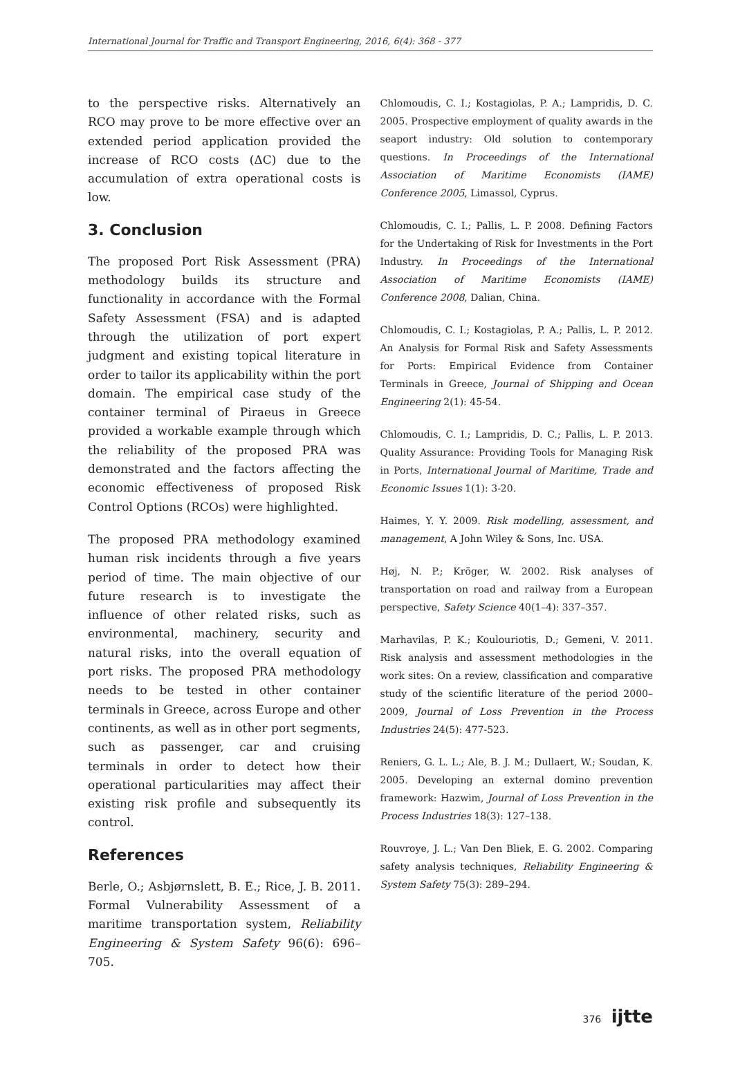International Journal for Traffic and Transport Engineering, 2016, 6(4): 368 - 377
to the perspective risks. Alternatively an RCO may prove to be more effective over an extended period application provided the increase of RCO costs (ΔC) due to the accumulation of extra operational costs is low.
3. Conclusion
The proposed Port Risk Assessment (PRA) methodology builds its structure and functionality in accordance with the Formal Safety Assessment (FSA) and is adapted through the utilization of port expert judgment and existing topical literature in order to tailor its applicability within the port domain. The empirical case study of the container terminal of Piraeus in Greece provided a workable example through which the reliability of the proposed PRA was demonstrated and the factors affecting the economic effectiveness of proposed Risk Control Options (RCOs) were highlighted.
The proposed PRA methodology examined human risk incidents through a five years period of time. The main objective of our future research is to investigate the influence of other related risks, such as environmental, machinery, security and natural risks, into the overall equation of port risks. The proposed PRA methodology needs to be tested in other container terminals in Greece, across Europe and other continents, as well as in other port segments, such as passenger, car and cruising terminals in order to detect how their operational particularities may affect their existing risk profile and subsequently its control.
References
Berle, O.; Asbjørnslett, B. E.; Rice, J. B. 2011. Formal Vulnerability Assessment of a maritime transportation system, Reliability Engineering & System Safety 96(6): 696–705.
Chlomoudis, C. I.; Kostagiolas, P. A.; Lampridis, D. C. 2005. Prospective employment of quality awards in the seaport industry: Old solution to contemporary questions. In Proceedings of the International Association of Maritime Economists (IAME) Conference 2005, Limassol, Cyprus.
Chlomoudis, C. I.; Pallis, L. P. 2008. Defining Factors for the Undertaking of Risk for Investments in the Port Industry. In Proceedings of the International Association of Maritime Economists (IAME) Conference 2008, Dalian, China.
Chlomoudis, C. I.; Kostagiolas, P. A.; Pallis, L. P. 2012. An Analysis for Formal Risk and Safety Assessments for Ports: Empirical Evidence from Container Terminals in Greece, Journal of Shipping and Ocean Engineering 2(1): 45-54.
Chlomoudis, C. I.; Lampridis, D. C.; Pallis, L. P. 2013. Quality Assurance: Providing Tools for Managing Risk in Ports, International Journal of Maritime, Trade and Economic Issues 1(1): 3-20.
Haimes, Y. Y. 2009. Risk modelling, assessment, and management, A John Wiley & Sons, Inc. USA.
Høj, N. P.; Kröger, W. 2002. Risk analyses of transportation on road and railway from a European perspective, Safety Science 40(1–4): 337–357.
Marhavilas, P. K.; Koulouriotis, D.; Gemeni, V. 2011. Risk analysis and assessment methodologies in the work sites: On a review, classification and comparative study of the scientific literature of the period 2000–2009, Journal of Loss Prevention in the Process Industries 24(5): 477-523.
Reniers, G. L. L.; Ale, B. J. M.; Dullaert, W.; Soudan, K. 2005. Developing an external domino prevention framework: Hazwim, Journal of Loss Prevention in the Process Industries 18(3): 127–138.
Rouvroye, J. L.; Van Den Bliek, E. G. 2002. Comparing safety analysis techniques, Reliability Engineering & System Safety 75(3): 289–294.
376 ijtte